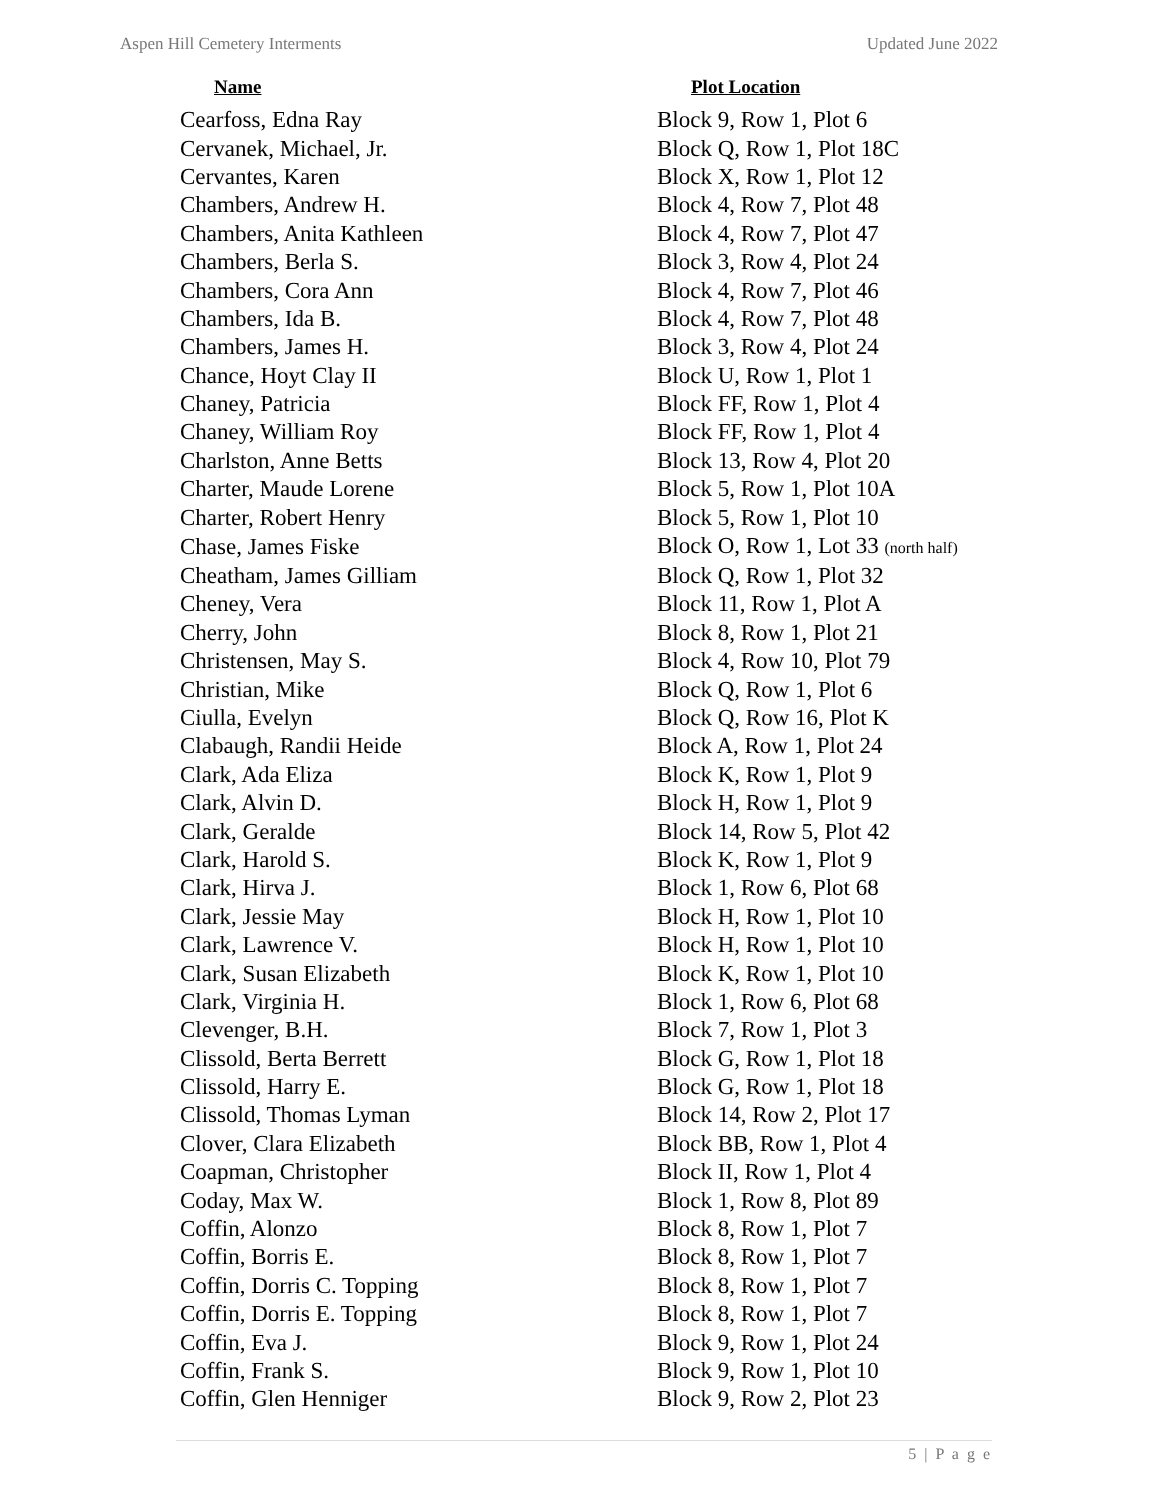Aspen Hill Cemetery Interments Updated June 2022
| Name | Plot Location |
| --- | --- |
| Cearfoss, Edna Ray | Block 9, Row 1, Plot 6 |
| Cervanek, Michael, Jr. | Block Q, Row 1, Plot 18C |
| Cervantes, Karen | Block X, Row 1, Plot 12 |
| Chambers, Andrew H. | Block 4, Row 7, Plot 48 |
| Chambers, Anita Kathleen | Block 4, Row 7, Plot 47 |
| Chambers, Berla S. | Block 3, Row 4, Plot 24 |
| Chambers, Cora Ann | Block 4, Row 7, Plot 46 |
| Chambers, Ida B. | Block 4, Row 7, Plot 48 |
| Chambers, James H. | Block 3, Row 4, Plot 24 |
| Chance, Hoyt Clay II | Block U, Row 1, Plot 1 |
| Chaney, Patricia | Block FF, Row 1, Plot 4 |
| Chaney, William Roy | Block FF, Row 1, Plot 4 |
| Charlston, Anne Betts | Block 13, Row 4, Plot 20 |
| Charter, Maude Lorene | Block 5, Row 1, Plot 10A |
| Charter, Robert Henry | Block 5, Row 1, Plot 10 |
| Chase, James Fiske | Block O, Row 1, Lot 33 (north half) |
| Cheatham, James Gilliam | Block Q, Row 1, Plot 32 |
| Cheney, Vera | Block 11, Row 1, Plot A |
| Cherry, John | Block 8, Row 1, Plot 21 |
| Christensen, May S. | Block 4, Row 10, Plot 79 |
| Christian, Mike | Block Q, Row 1, Plot 6 |
| Ciulla, Evelyn | Block Q, Row 16, Plot K |
| Clabaugh, Randii Heide | Block A, Row 1, Plot 24 |
| Clark, Ada Eliza | Block K, Row 1, Plot 9 |
| Clark, Alvin D. | Block H, Row 1, Plot 9 |
| Clark, Geralde | Block 14, Row 5, Plot 42 |
| Clark, Harold S. | Block K, Row 1, Plot 9 |
| Clark, Hirva J. | Block 1, Row 6, Plot 68 |
| Clark, Jessie May | Block H, Row 1, Plot 10 |
| Clark, Lawrence V. | Block H, Row 1, Plot 10 |
| Clark, Susan Elizabeth | Block K, Row 1, Plot 10 |
| Clark, Virginia H. | Block 1, Row 6, Plot 68 |
| Clevenger, B.H. | Block 7, Row 1, Plot 3 |
| Clissold, Berta Berrett | Block G, Row 1, Plot 18 |
| Clissold, Harry E. | Block G, Row 1, Plot 18 |
| Clissold, Thomas Lyman | Block 14, Row 2, Plot 17 |
| Clover, Clara Elizabeth | Block BB, Row 1, Plot 4 |
| Coapman, Christopher | Block II, Row 1, Plot 4 |
| Coday, Max W. | Block 1, Row 8, Plot 89 |
| Coffin, Alonzo | Block 8, Row 1, Plot 7 |
| Coffin, Borris E. | Block 8, Row 1, Plot 7 |
| Coffin, Dorris C. Topping | Block 8, Row 1, Plot 7 |
| Coffin, Dorris E. Topping | Block 8, Row 1, Plot 7 |
| Coffin, Eva J. | Block 9, Row 1, Plot 24 |
| Coffin, Frank S. | Block 9, Row 1, Plot 10 |
| Coffin, Glen Henniger | Block 9, Row 2, Plot 23 |
5 | P a g e